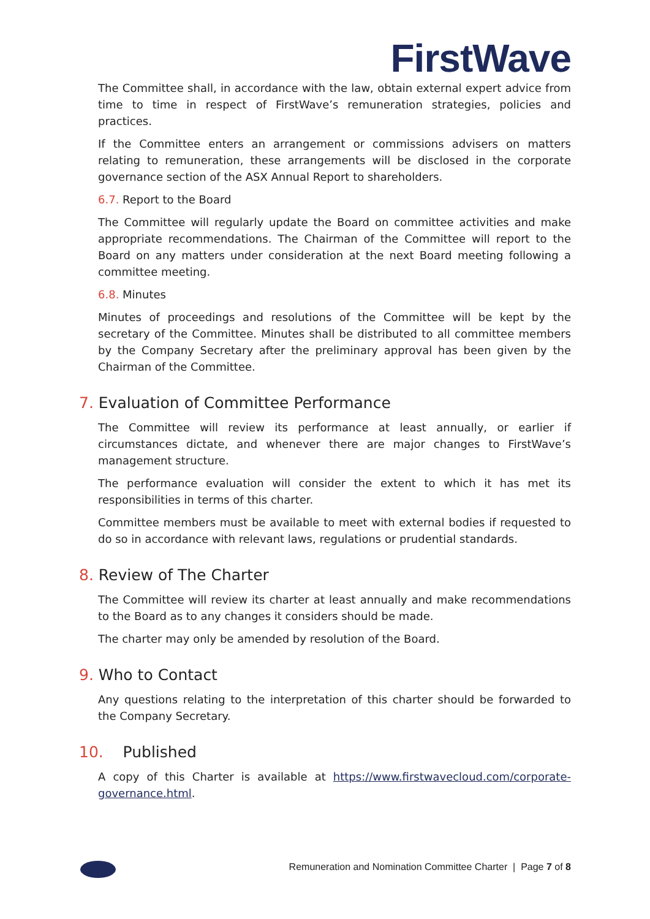FirstWave
The Committee shall, in accordance with the law, obtain external expert advice from time to time in respect of FirstWave’s remuneration strategies, policies and practices.
If the Committee enters an arrangement or commissions advisers on matters relating to remuneration, these arrangements will be disclosed in the corporate governance section of the ASX Annual Report to shareholders.
6.7. Report to the Board
The Committee will regularly update the Board on committee activities and make appropriate recommendations. The Chairman of the Committee will report to the Board on any matters under consideration at the next Board meeting following a committee meeting.
6.8. Minutes
Minutes of proceedings and resolutions of the Committee will be kept by the secretary of the Committee. Minutes shall be distributed to all committee members by the Company Secretary after the preliminary approval has been given by the Chairman of the Committee.
7. Evaluation of Committee Performance
The Committee will review its performance at least annually, or earlier if circumstances dictate, and whenever there are major changes to FirstWave’s management structure.
The performance evaluation will consider the extent to which it has met its responsibilities in terms of this charter.
Committee members must be available to meet with external bodies if requested to do so in accordance with relevant laws, regulations or prudential standards.
8. Review of The Charter
The Committee will review its charter at least annually and make recommendations to the Board as to any changes it considers should be made.
The charter may only be amended by resolution of the Board.
9. Who to Contact
Any questions relating to the interpretation of this charter should be forwarded to the Company Secretary.
10. Published
A copy of this Charter is available at https://www.firstwavecloud.com/corporate-governance.html.
Remuneration and Nomination Committee Charter | Page 7 of 8